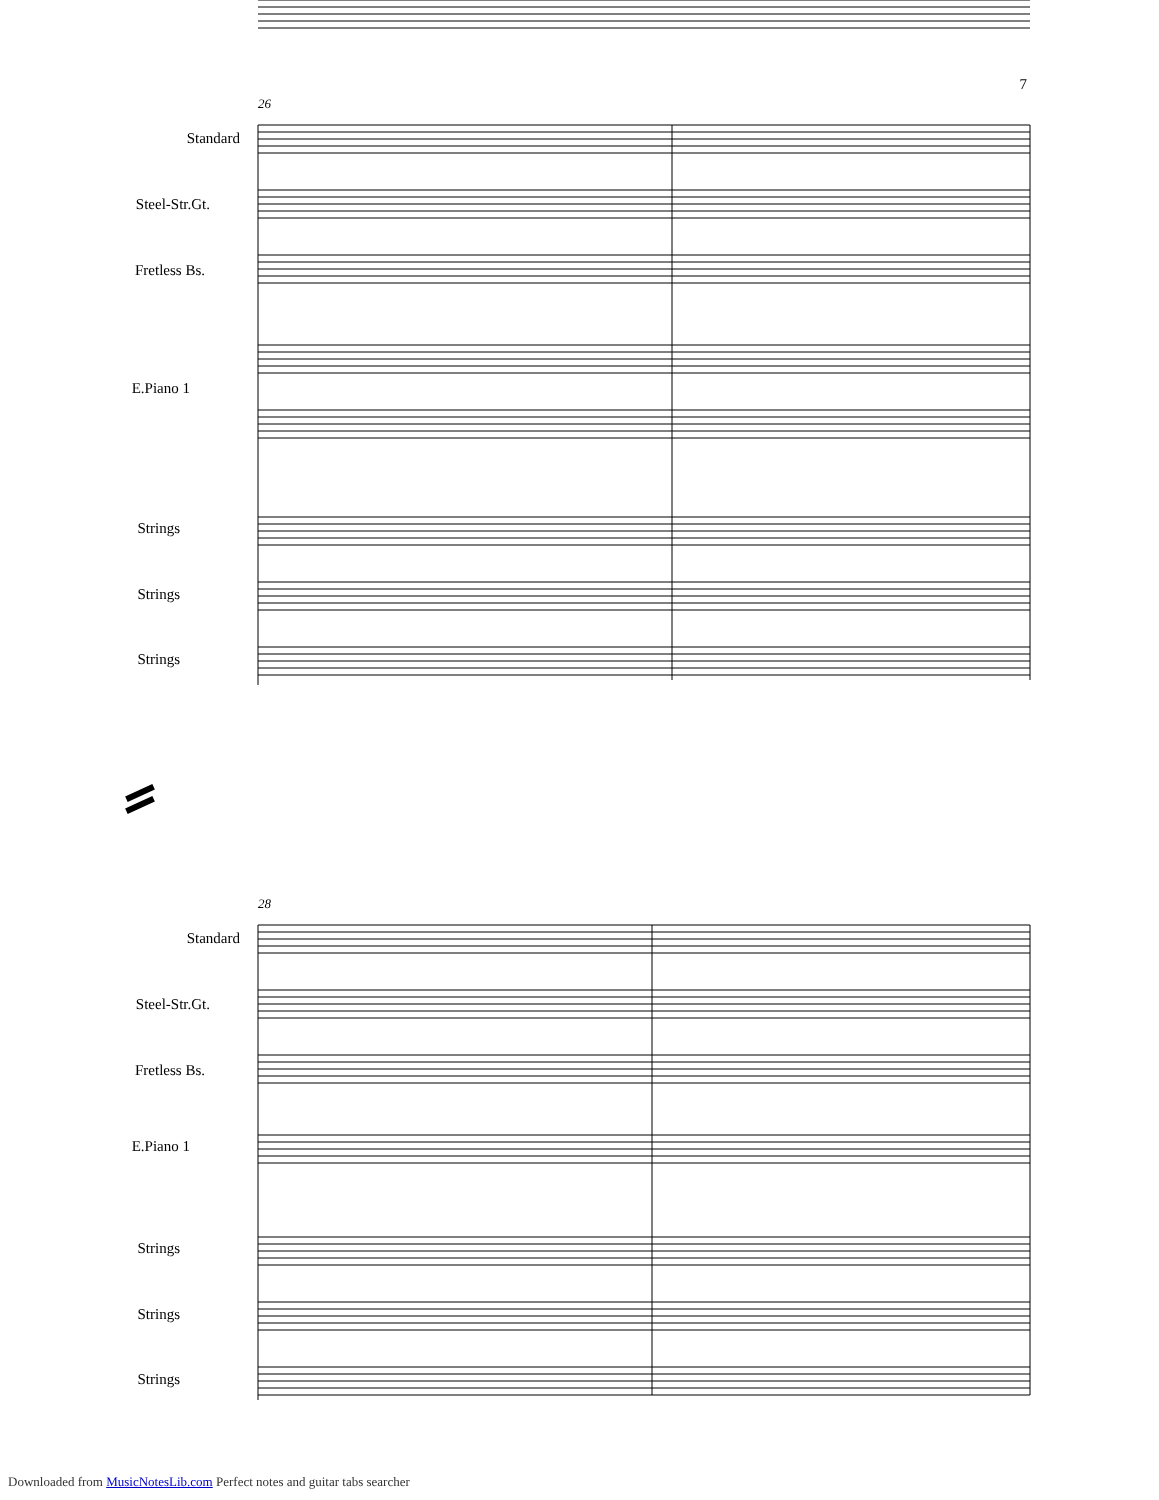7
26
Standard
Steel-Str.Gt.
Fretless Bs.
E.Piano 1
Strings
Strings
Strings
28
Standard
Steel-Str.Gt.
Fretless Bs.
E.Piano 1
Strings
Strings
Strings
Downloaded from MusicNotesLib.com Perfect notes and guitar tabs searcher